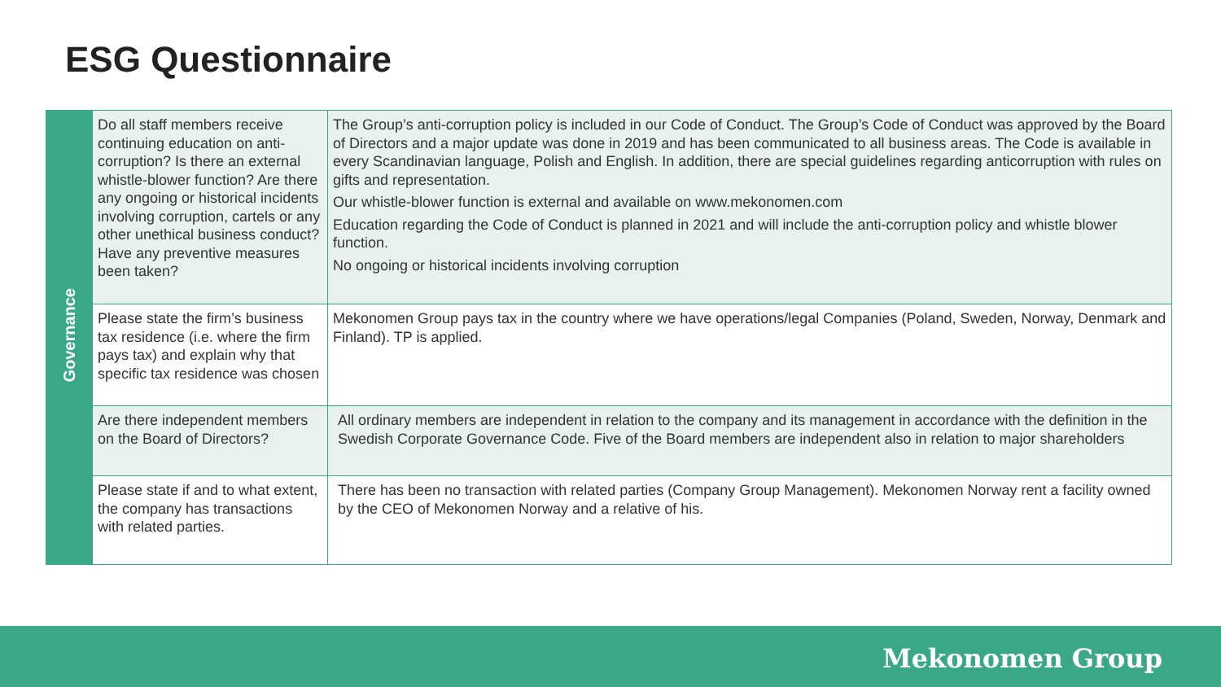ESG Questionnaire
| Governance | Do all staff members receive continuing education on anti-corruption? Is there an external whistle-blower function? Are there any ongoing or historical incidents involving corruption, cartels or any other unethical business conduct? Have any preventive measures been taken? | The Group’s anti-corruption policy is included in our Code of Conduct. The Group’s Code of Conduct was approved by the Board of Directors and a major update was done in 2019 and has been communicated to all business areas. The Code is available in every Scandinavian language, Polish and English. In addition, there are special guidelines regarding anticorruption with rules on gifts and representation. Our whistle-blower function is external and available on www.mekonomen.com Education regarding the Code of Conduct is planned in 2021 and will include the anti-corruption policy and whistle blower function. No ongoing or historical incidents involving corruption |
| | Please state the firm’s business tax residence (i.e. where the firm pays tax) and explain why that specific tax residence was chosen | Mekonomen Group pays tax in the country where we have operations/legal Companies (Poland, Sweden, Norway, Denmark and Finland). TP is applied. |
| | Are there independent members on the Board of Directors? | All ordinary members are independent in relation to the company and its management in accordance with the definition in the Swedish Corporate Governance Code. Five of the Board members are independent also in relation to major shareholders |
| | Please state if and to what extent, the company has transactions with related parties. | There has been no transaction with related parties (Company Group Management). Mekonomen Norway rent a facility owned by the CEO of Mekonomen Norway and a relative of his. |
Mekonomen Group